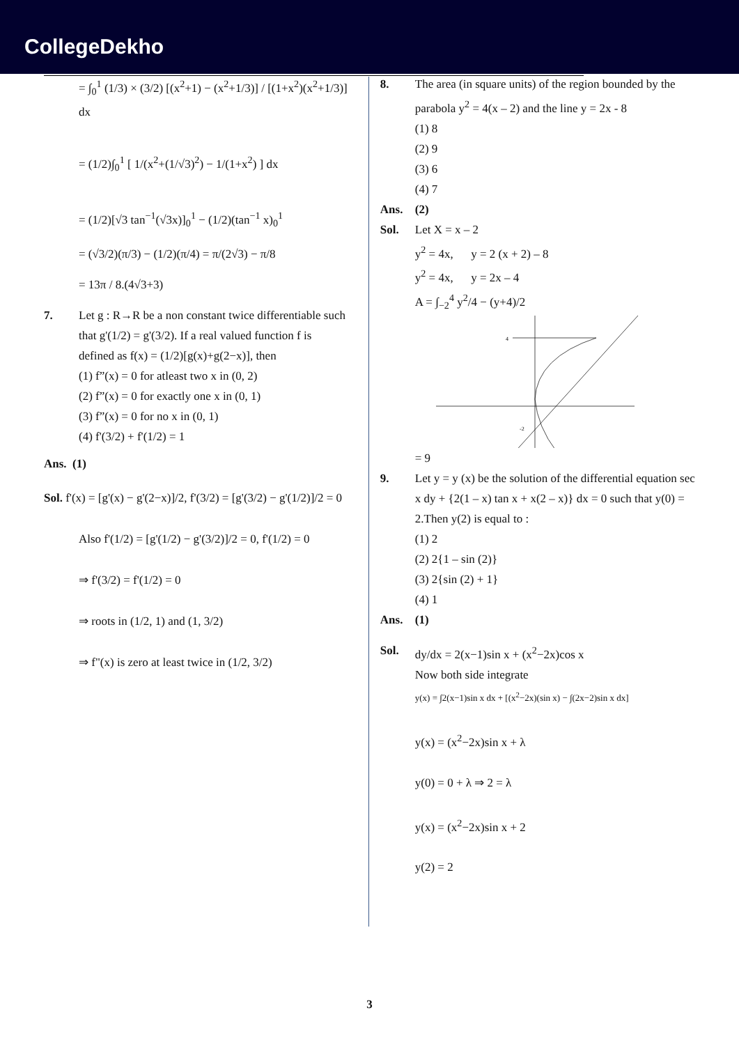CollegeDekho
= ∫<sub>0</sub><sup>1</sup> (1/3) × (3/2) [(x<sup>2</sup>+1) − (x<sup>2</sup>+1/3)] / [(1+x<sup>2</sup>)(x<sup>2</sup>+1/3)] dx
= (1/2)∫<sub>0</sub><sup>1</sup> [ 1/(x<sup>2</sup>+(1/√3)<sup>2</sup>) − 1/(1+x<sup>2</sup>) ] dx
= (1/2)[√3 tan<sup>−1</sup>(√3x)]<sub>0</sub><sup>1</sup> − (1/2)(tan<sup>−1</sup> x)<sub>0</sub><sup>1</sup>
= (√3/2)(π/3) − (1/2)(π/4) = π/(2√3) − π/8
= 13π / 8.(4√3+3)
7. Let g : R→R be a non constant twice differentiable such that g'(1/2) = g'(3/2). If a real valued function f is defined as f(x) = (1/2)[g(x)+g(2−x)], then
(1) f”(x) = 0 for atleast two x in (0, 2)
(2) f”(x) = 0 for exactly one x in (0, 1)
(3) f”(x) = 0 for no x in (0, 1)
(4) f'(3/2) + f'(1/2) = 1
Ans. (1)
Sol. f'(x) = [g'(x) − g'(2−x)]/2, f'(3/2) = [g'(3/2) − g'(1/2)]/2 = 0
Also f'(1/2) = [g'(1/2) − g'(3/2)]/2 = 0, f'(1/2) = 0
⇒ f'(3/2) = f'(1/2) = 0
⇒ roots in (1/2, 1) and (1, 3/2)
⇒ f"(x) is zero at least twice in (1/2, 3/2)
8. The area (in square units) of the region bounded by the parabola y<sup>2</sup> = 4(x – 2) and the line y = 2x - 8
(1) 8
(2) 9
(3) 6
(4) 7
Ans. (2)
Sol. Let X = x – 2
y<sup>2</sup> = 4x, y = 2 (x + 2) – 8
y<sup>2</sup> = 4x, y = 2x – 4
A = ∫<sub>−2</sub><sup>4</sup> y<sup>2</sup>/4 − (y+4)/2
4
-2
= 9
9. Let y = y (x) be the solution of the differential equation sec x dy + {2(1 – x) tan x + x(2 – x)} dx = 0 such that y(0) = 2.Then y(2) is equal to :
(1) 2
(2) 2{1 – sin (2)}
(3) 2{sin (2) + 1}
(4) 1
Ans. (1)
Sol. dy/dx = 2(x−1)sin x + (x<sup>2</sup>−2x)cos x
Now both side integrate
y(x) = ∫2(x−1)sin x dx + [(x<sup>2</sup>−2x)(sin x) − ∫(2x−2)sin x dx]
y(x) = (x<sup>2</sup>−2x)sin x + λ
y(0) = 0 + λ ⇒ 2 = λ
y(x) = (x<sup>2</sup>−2x)sin x + 2
y(2) = 2
3